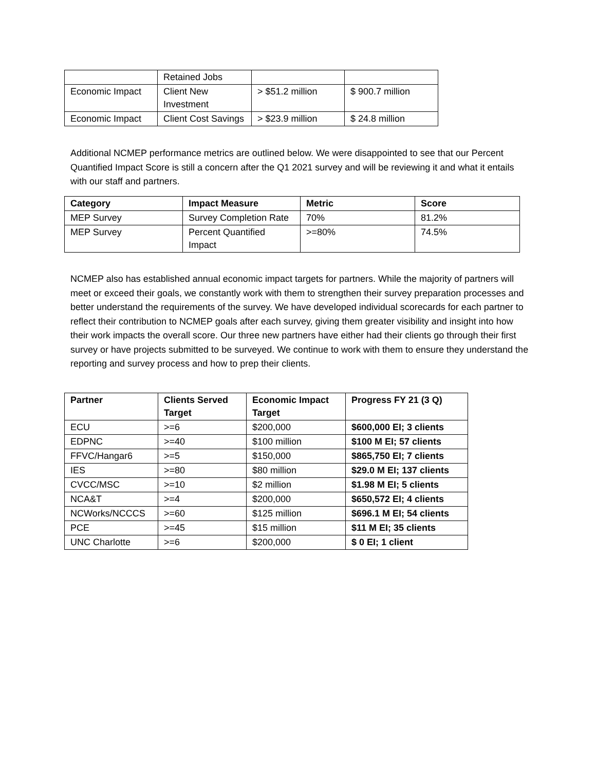| | Retained Jobs | | |
| Economic Impact | Client New Investment | > $51.2 million | $ 900.7 million |
| Economic Impact | Client Cost Savings | > $23.9 million | $ 24.8 million |
Additional NCMEP performance metrics are outlined below. We were disappointed to see that our Percent Quantified Impact Score is still a concern after the Q1 2021 survey and will be reviewing it and what it entails with our staff and partners.
| Category | Impact Measure | Metric | Score |
| --- | --- | --- | --- |
| MEP Survey | Survey Completion Rate | 70% | 81.2% |
| MEP Survey | Percent Quantified Impact | >=80% | 74.5% |
NCMEP also has established annual economic impact targets for partners. While the majority of partners will meet or exceed their goals, we constantly work with them to strengthen their survey preparation processes and better understand the requirements of the survey. We have developed individual scorecards for each partner to reflect their contribution to NCMEP goals after each survey, giving them greater visibility and insight into how their work impacts the overall score. Our three new partners have either had their clients go through their first survey or have projects submitted to be surveyed. We continue to work with them to ensure they understand the reporting and survey process and how to prep their clients.
| Partner | Clients Served Target | Economic Impact Target | Progress FY 21 (3 Q) |
| --- | --- | --- | --- |
| ECU | >=6 | $200,000 | $600,000 EI; 3 clients |
| EDPNC | >=40 | $100 million | $100 M EI; 57 clients |
| FFVC/Hangar6 | >=5 | $150,000 | $865,750 EI; 7 clients |
| IES | >=80 | $80 million | $29.0 M EI; 137 clients |
| CVCC/MSC | >=10 | $2 million | $1.98 M EI; 5 clients |
| NCA&T | >=4 | $200,000 | $650,572 EI; 4 clients |
| NCWorks/NCCCS | >=60 | $125 million | $696.1 M EI; 54 clients |
| PCE | >=45 | $15 million | $11 M EI; 35 clients |
| UNC Charlotte | >=6 | $200,000 | $ 0 EI; 1 client |